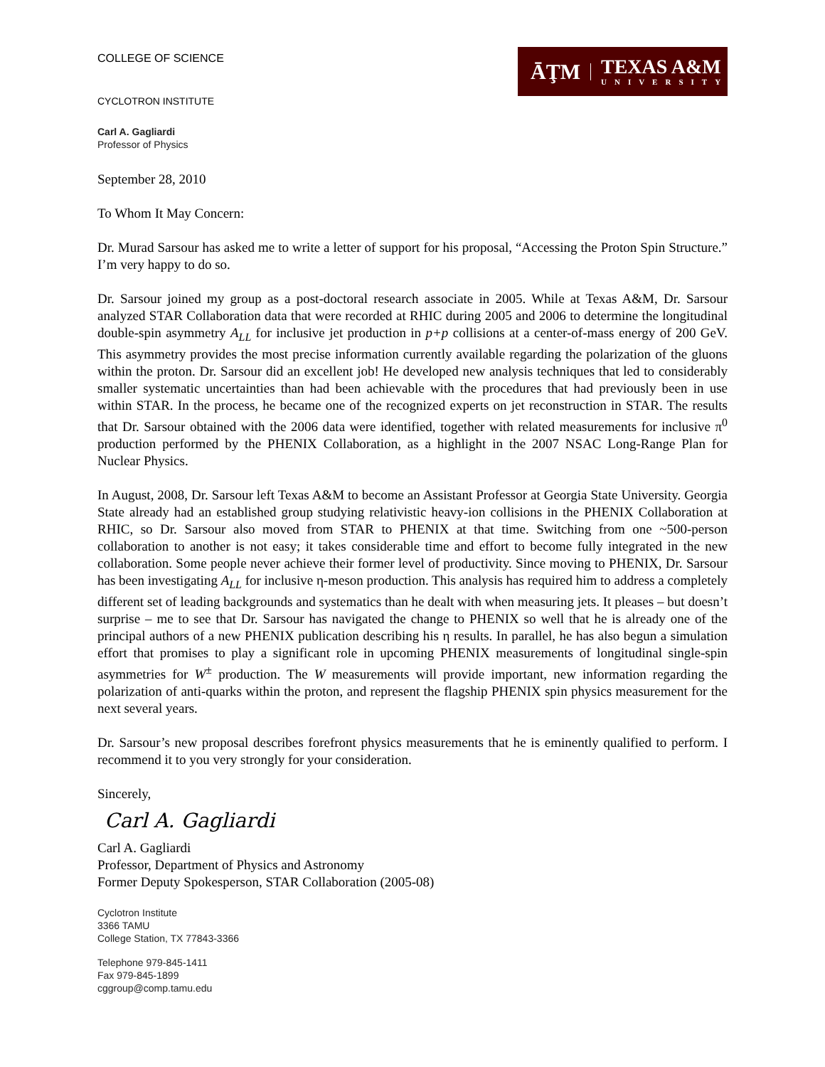COLLEGE OF SCIENCE
CYCLOTRON INSTITUTE
Carl A. Gagliardi
Professor of Physics
ĀŢM
TEXAS A&M
UNIVERSITY
September 28, 2010
To Whom It May Concern:
Dr. Murad Sarsour has asked me to write a letter of support for his proposal, “Accessing the Proton Spin Structure.” I’m very happy to do so.
Dr. Sarsour joined my group as a post-doctoral research associate in 2005. While at Texas A&M, Dr. Sarsour analyzed STAR Collaboration data that were recorded at RHIC during 2005 and 2006 to determine the longitudinal double-spin asymmetry A<sub>LL</sub> for inclusive jet production in p+p collisions at a center-of-mass energy of 200 GeV. This asymmetry provides the most precise information currently available regarding the polarization of the gluons within the proton. Dr. Sarsour did an excellent job! He developed new analysis techniques that led to considerably smaller systematic uncertainties than had been achievable with the procedures that had previously been in use within STAR. In the process, he became one of the recognized experts on jet reconstruction in STAR. The results that Dr. Sarsour obtained with the 2006 data were identified, together with related measurements for inclusive π<sup>0</sup> production performed by the PHENIX Collaboration, as a highlight in the 2007 NSAC Long-Range Plan for Nuclear Physics.
In August, 2008, Dr. Sarsour left Texas A&M to become an Assistant Professor at Georgia State University. Georgia State already had an established group studying relativistic heavy-ion collisions in the PHENIX Collaboration at RHIC, so Dr. Sarsour also moved from STAR to PHENIX at that time. Switching from one ~500-person collaboration to another is not easy; it takes considerable time and effort to become fully integrated in the new collaboration. Some people never achieve their former level of productivity. Since moving to PHENIX, Dr. Sarsour has been investigating A<sub>LL</sub> for inclusive η-meson production. This analysis has required him to address a completely different set of leading backgrounds and systematics than he dealt with when measuring jets. It pleases – but doesn’t surprise – me to see that Dr. Sarsour has navigated the change to PHENIX so well that he is already one of the principal authors of a new PHENIX publication describing his η results. In parallel, he has also begun a simulation effort that promises to play a significant role in upcoming PHENIX measurements of longitudinal single-spin asymmetries for W<sup>±</sup> production. The W measurements will provide important, new information regarding the polarization of anti-quarks within the proton, and represent the flagship PHENIX spin physics measurement for the next several years.
Dr. Sarsour’s new proposal describes forefront physics measurements that he is eminently qualified to perform. I recommend it to you very strongly for your consideration.
Sincerely,
Carl A. Gagliardi
Carl A. Gagliardi
Professor, Department of Physics and Astronomy
Former Deputy Spokesperson, STAR Collaboration (2005-08)
Cyclotron Institute
3366 TAMU
College Station, TX 77843-3366
Telephone 979-845-1411
Fax 979-845-1899
cggroup@comp.tamu.edu